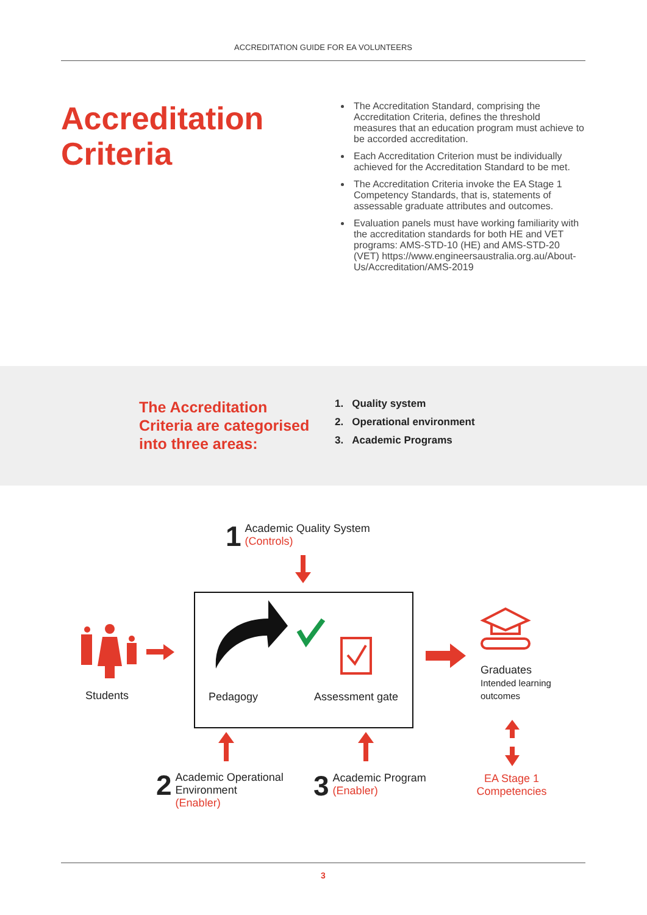ACCREDITATION GUIDE FOR EA VOLUNTEERS
Accreditation Criteria
The Accreditation Standard, comprising the Accreditation Criteria, defines the threshold measures that an education program must achieve to be accorded accreditation.
Each Accreditation Criterion must be individually achieved for the Accreditation Standard to be met.
The Accreditation Criteria invoke the EA Stage 1 Competency Standards, that is, statements of assessable graduate attributes and outcomes.
Evaluation panels must have working familiarity with the accreditation standards for both HE and VET programs: AMS-STD-10 (HE) and AMS-STD-20 (VET) https://www.engineersaustralia.org.au/About-Us/Accreditation/AMS-2019
The Accreditation Criteria are categorised into three areas:
1. Quality system
2. Operational environment
3. Academic Programs
1 Academic Quality System
(Controls)
Students
Pedagogy Assessment gate
Graduates
Intended learning
outcomes
EA Stage 1 Competencies
2 Academic Operational
Environment (Enabler)
3 Academic Program
(Enabler)
3